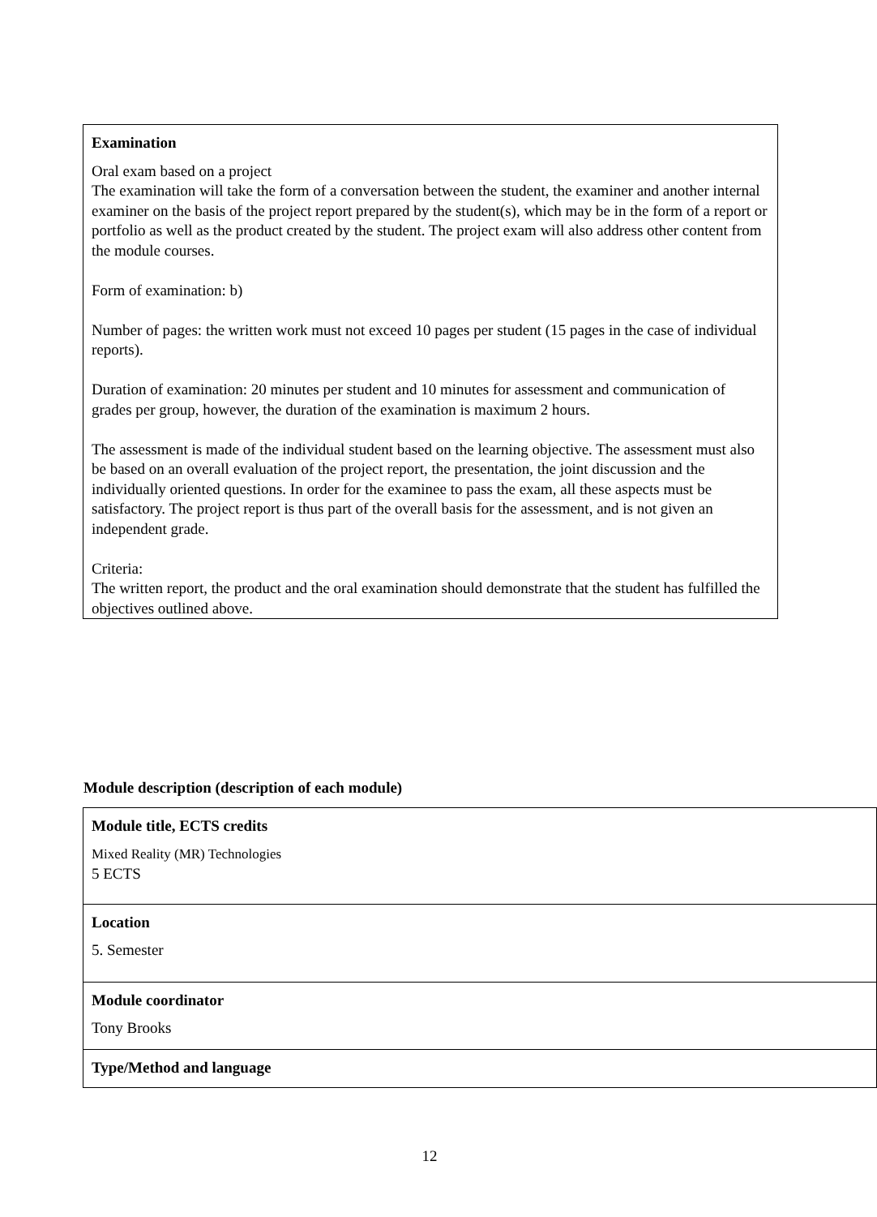Examination
Oral exam based on a project
The examination will take the form of a conversation between the student, the examiner and another internal
examiner on the basis of the project report prepared by the student(s), which may be in the form of a report or portfolio as well as the product created by the student. The project exam will also address other content from the module courses.
Form of examination: b)
Number of pages: the written work must not exceed 10 pages per student (15 pages in the case of individual
reports).
Duration of examination: 20 minutes per student and 10 minutes for assessment and communication of grades per group, however, the duration of the examination is maximum 2 hours.
The assessment is made of the individual student based on the learning objective. The assessment must also be based on an overall evaluation of the project report, the presentation, the joint discussion and the
individually oriented questions. In order for the examinee to pass the exam, all these aspects must be
satisfactory. The project report is thus part of the overall basis for the assessment, and is not given an independent grade.
Criteria:
The written report, the product and the oral examination should demonstrate that the student has fulfilled the
objectives outlined above.
Module description (description of each module)
| Module title, ECTS credits Mixed Reality (MR) Technologies 5 ECTS |
| Location 5. Semester |
| Module coordinator Tony Brooks |
| Type/Method and language |
12